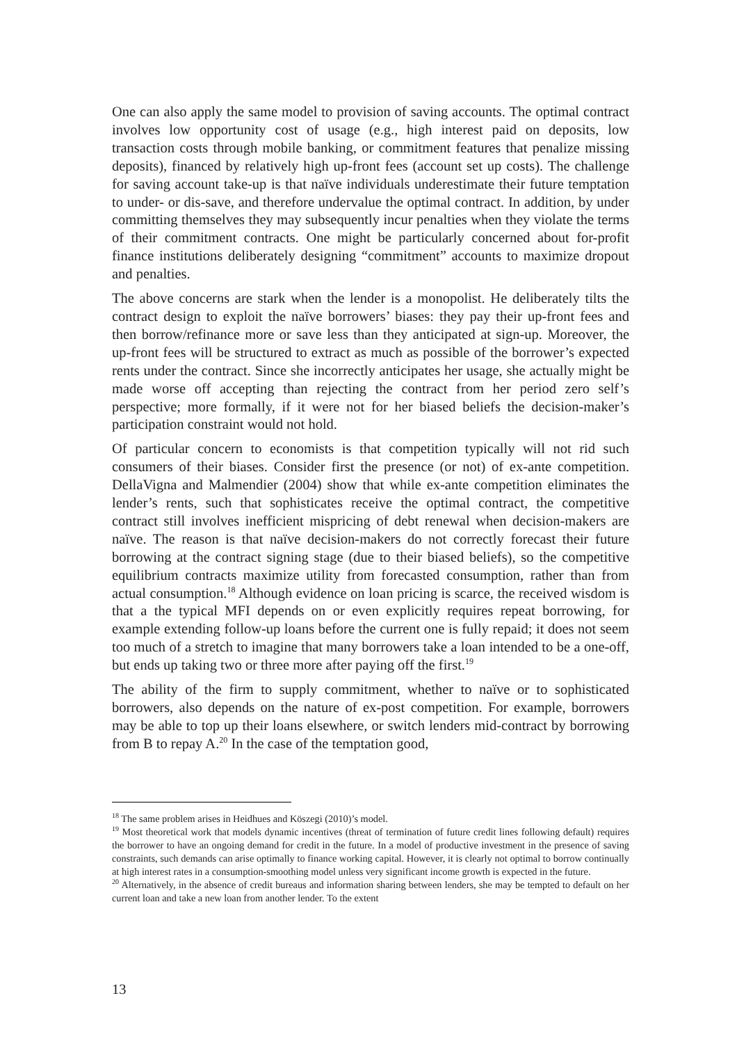One can also apply the same model to provision of saving accounts. The optimal contract involves low opportunity cost of usage (e.g., high interest paid on deposits, low transaction costs through mobile banking, or commitment features that penalize missing deposits), financed by relatively high up-front fees (account set up costs). The challenge for saving account take-up is that naïve individuals underestimate their future temptation to under- or dis-save, and therefore undervalue the optimal contract. In addition, by under committing themselves they may subsequently incur penalties when they violate the terms of their commitment contracts. One might be particularly concerned about for-profit finance institutions deliberately designing “commitment” accounts to maximize dropout and penalties.
The above concerns are stark when the lender is a monopolist. He deliberately tilts the contract design to exploit the naïve borrowers’ biases: they pay their up-front fees and then borrow/refinance more or save less than they anticipated at sign-up. Moreover, the up-front fees will be structured to extract as much as possible of the borrower’s expected rents under the contract. Since she incorrectly anticipates her usage, she actually might be made worse off accepting than rejecting the contract from her period zero self’s perspective; more formally, if it were not for her biased beliefs the decision-maker’s participation constraint would not hold.
Of particular concern to economists is that competition typically will not rid such consumers of their biases. Consider first the presence (or not) of ex-ante competition. DellaVigna and Malmendier (2004) show that while ex-ante competition eliminates the lender’s rents, such that sophisticates receive the optimal contract, the competitive contract still involves inefficient mispricing of debt renewal when decision-makers are naïve. The reason is that naïve decision-makers do not correctly forecast their future borrowing at the contract signing stage (due to their biased beliefs), so the competitive equilibrium contracts maximize utility from forecasted consumption, rather than from actual consumption.<sup>18</sup> Although evidence on loan pricing is scarce, the received wisdom is that a the typical MFI depends on or even explicitly requires repeat borrowing, for example extending follow-up loans before the current one is fully repaid; it does not seem too much of a stretch to imagine that many borrowers take a loan intended to be a one-off, but ends up taking two or three more after paying off the first.<sup>19</sup>
The ability of the firm to supply commitment, whether to naïve or to sophisticated borrowers, also depends on the nature of ex-post competition. For example, borrowers may be able to top up their loans elsewhere, or switch lenders mid-contract by borrowing from B to repay A.<sup>20</sup> In the case of the temptation good,
<sup>18</sup> The same problem arises in Heidhues and Köszegi (2010)’s model.
<sup>19</sup> Most theoretical work that models dynamic incentives (threat of termination of future credit lines following default) requires the borrower to have an ongoing demand for credit in the future. In a model of productive investment in the presence of saving constraints, such demands can arise optimally to finance working capital. However, it is clearly not optimal to borrow continually at high interest rates in a consumption-smoothing model unless very significant income growth is expected in the future.
<sup>20</sup> Alternatively, in the absence of credit bureaus and information sharing between lenders, she may be tempted to default on her current loan and take a new loan from another lender. To the extent
13